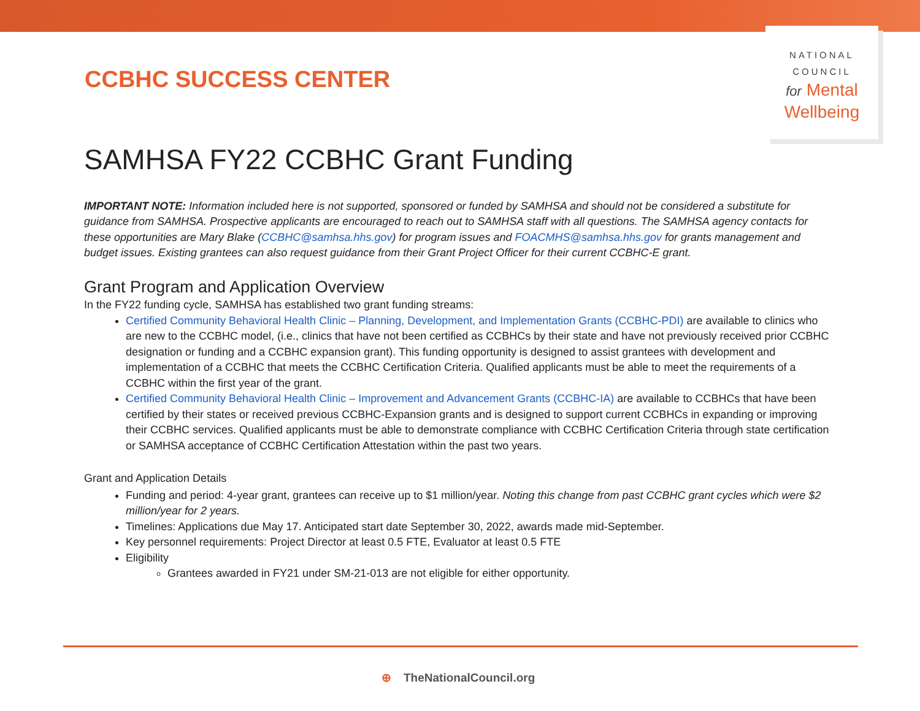CCBHC SUCCESS CENTER
NATIONAL
COUNCIL
for Mental
Wellbeing
SAMHSA FY22 CCBHC Grant Funding
IMPORTANT NOTE: Information included here is not supported, sponsored or funded by SAMHSA and should not be considered a substitute for guidance from SAMHSA. Prospective applicants are encouraged to reach out to SAMHSA staff with all questions. The SAMHSA agency contacts for these opportunities are Mary Blake (CCBHC@samhsa.hhs.gov) for program issues and FOACMHS@samhsa.hhs.gov for grants management and budget issues. Existing grantees can also request guidance from their Grant Project Officer for their current CCBHC-E grant.
Grant Program and Application Overview
In the FY22 funding cycle, SAMHSA has established two grant funding streams:
Certified Community Behavioral Health Clinic – Planning, Development, and Implementation Grants (CCBHC-PDI) are available to clinics who are new to the CCBHC model, (i.e., clinics that have not been certified as CCBHCs by their state and have not previously received prior CCBHC designation or funding and a CCBHC expansion grant). This funding opportunity is designed to assist grantees with development and implementation of a CCBHC that meets the CCBHC Certification Criteria. Qualified applicants must be able to meet the requirements of a CCBHC within the first year of the grant.
Certified Community Behavioral Health Clinic – Improvement and Advancement Grants (CCBHC-IA) are available to CCBHCs that have been certified by their states or received previous CCBHC-Expansion grants and is designed to support current CCBHCs in expanding or improving their CCBHC services. Qualified applicants must be able to demonstrate compliance with CCBHC Certification Criteria through state certification or SAMHSA acceptance of CCBHC Certification Attestation within the past two years.
Grant and Application Details
Funding and period: 4-year grant, grantees can receive up to $1 million/year. Noting this change from past CCBHC grant cycles which were $2 million/year for 2 years.
Timelines: Applications due May 17. Anticipated start date September 30, 2022, awards made mid-September.
Key personnel requirements: Project Director at least 0.5 FTE, Evaluator at least 0.5 FTE
Eligibility
Grantees awarded in FY21 under SM-21-013 are not eligible for either opportunity.
⊕ TheNationalCouncil.org